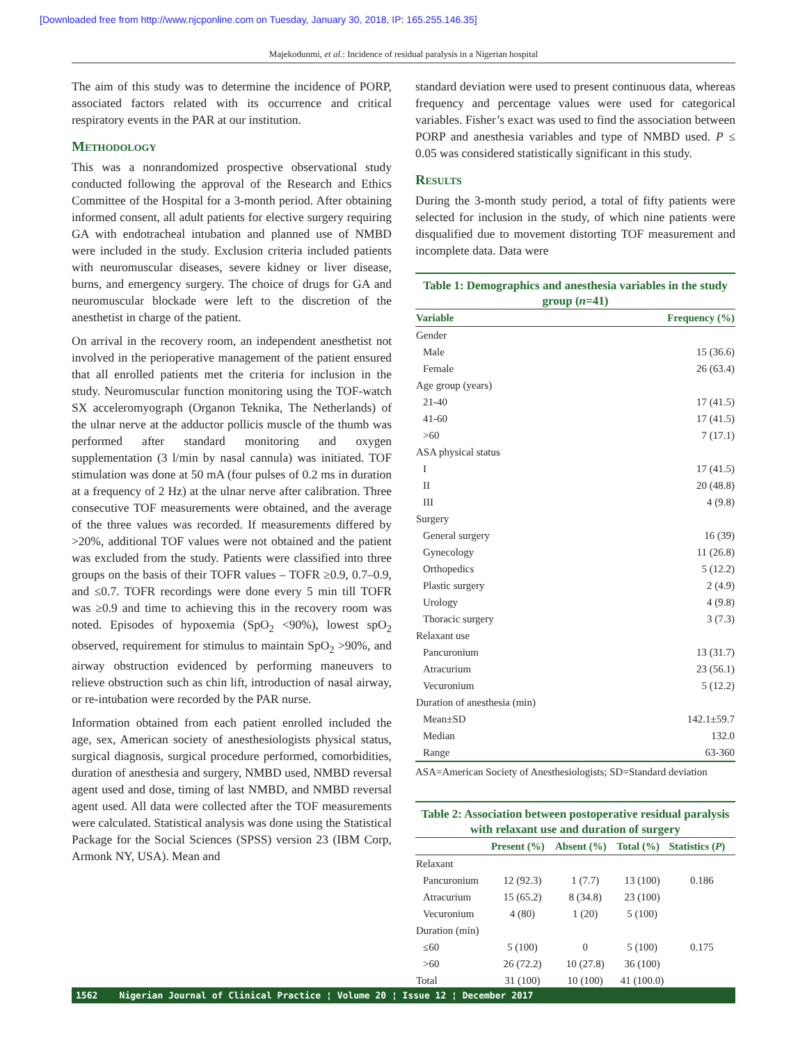[Downloaded free from http://www.njcponline.com on Tuesday, January 30, 2018, IP: 165.255.146.35]
Majekodunmi, et al.: Incidence of residual paralysis in a Nigerian hospital
The aim of this study was to determine the incidence of PORP, associated factors related with its occurrence and critical respiratory events in the PAR at our institution.
Methodology
This was a nonrandomized prospective observational study conducted following the approval of the Research and Ethics Committee of the Hospital for a 3-month period. After obtaining informed consent, all adult patients for elective surgery requiring GA with endotracheal intubation and planned use of NMBD were included in the study. Exclusion criteria included patients with neuromuscular diseases, severe kidney or liver disease, burns, and emergency surgery. The choice of drugs for GA and neuromuscular blockade were left to the discretion of the anesthetist in charge of the patient.
On arrival in the recovery room, an independent anesthetist not involved in the perioperative management of the patient ensured that all enrolled patients met the criteria for inclusion in the study. Neuromuscular function monitoring using the TOF-watch SX acceleromyograph (Organon Teknika, The Netherlands) of the ulnar nerve at the adductor pollicis muscle of the thumb was performed after standard monitoring and oxygen supplementation (3 l/min by nasal cannula) was initiated. TOF stimulation was done at 50 mA (four pulses of 0.2 ms in duration at a frequency of 2 Hz) at the ulnar nerve after calibration. Three consecutive TOF measurements were obtained, and the average of the three values was recorded. If measurements differed by >20%, additional TOF values were not obtained and the patient was excluded from the study. Patients were classified into three groups on the basis of their TOFR values – TOFR ≥0.9, 0.7–0.9, and ≤0.7. TOFR recordings were done every 5 min till TOFR was ≥0.9 and time to achieving this in the recovery room was noted. Episodes of hypoxemia (SpO<sub>2</sub> <90%), lowest spO<sub>2</sub> observed, requirement for stimulus to maintain SpO<sub>2</sub> >90%, and airway obstruction evidenced by performing maneuvers to relieve obstruction such as chin lift, introduction of nasal airway, or re-intubation were recorded by the PAR nurse.
Information obtained from each patient enrolled included the age, sex, American society of anesthesiologists physical status, surgical diagnosis, surgical procedure performed, comorbidities, duration of anesthesia and surgery, NMBD used, NMBD reversal agent used and dose, timing of last NMBD, and NMBD reversal agent used. All data were collected after the TOF measurements were calculated. Statistical analysis was done using the Statistical Package for the Social Sciences (SPSS) version 23 (IBM Corp, Armonk NY, USA). Mean and
standard deviation were used to present continuous data, whereas frequency and percentage values were used for categorical variables. Fisher’s exact was used to find the association between PORP and anesthesia variables and type of NMBD used. P ≤ 0.05 was considered statistically significant in this study.
Results
During the 3-month study period, a total of fifty patients were selected for inclusion in the study, of which nine patients were disqualified due to movement distorting TOF measurement and incomplete data. Data were
Table 1: Demographics and anesthesia variables in the study group ( n =41)
| Variable | Frequency (%) |
| --- | --- |
| Gender | |
| Male | 15 (36.6) |
| Female | 26 (63.4) |
| Age group (years) | |
| 21-40 | 17 (41.5) |
| 41-60 | 17 (41.5) |
| >60 | 7 (17.1) |
| ASA physical status | |
| I | 17 (41.5) |
| II | 20 (48.8) |
| III | 4 (9.8) |
| Surgery | |
| General surgery | 16 (39) |
| Gynecology | 11 (26.8) |
| Orthopedics | 5 (12.2) |
| Plastic surgery | 2 (4.9) |
| Urology | 4 (9.8) |
| Thoracic surgery | 3 (7.3) |
| Relaxant use | |
| Pancuronium | 13 (31.7) |
| Atracurium | 23 (56.1) |
| Vecuronium | 5 (12.2) |
| Duration of anesthesia (min) | |
| Mean±SD | 142.1±59.7 |
| Median | 132.0 |
| Range | 63-360 |
ASA=American Society of Anesthesiologists; SD=Standard deviation
Table 2: Association between postoperative residual paralysis with relaxant use and duration of surgery
| | Present (%) | Absent (%) | Total (%) | Statistics ( P ) |
| --- | --- | --- | --- | --- |
| Relaxant | | | | |
| Pancuronium | 12 (92.3) | 1 (7.7) | 13 (100) | 0.186 |
| Atracurium | 15 (65.2) | 8 (34.8) | 23 (100) | |
| Vecuronium | 4 (80) | 1 (20) | 5 (100) | |
| Duration (min) | | | | |
| ≤60 | 5 (100) | 0 | 5 (100) | 0.175 |
| >60 | 26 (72.2) | 10 (27.8) | 36 (100) | |
| Total | 31 (100) | 10 (100) | 41 (100.0) | |
1562 Nigerian Journal of Clinical Practice ¦ Volume 20 ¦ Issue 12 ¦ December 2017